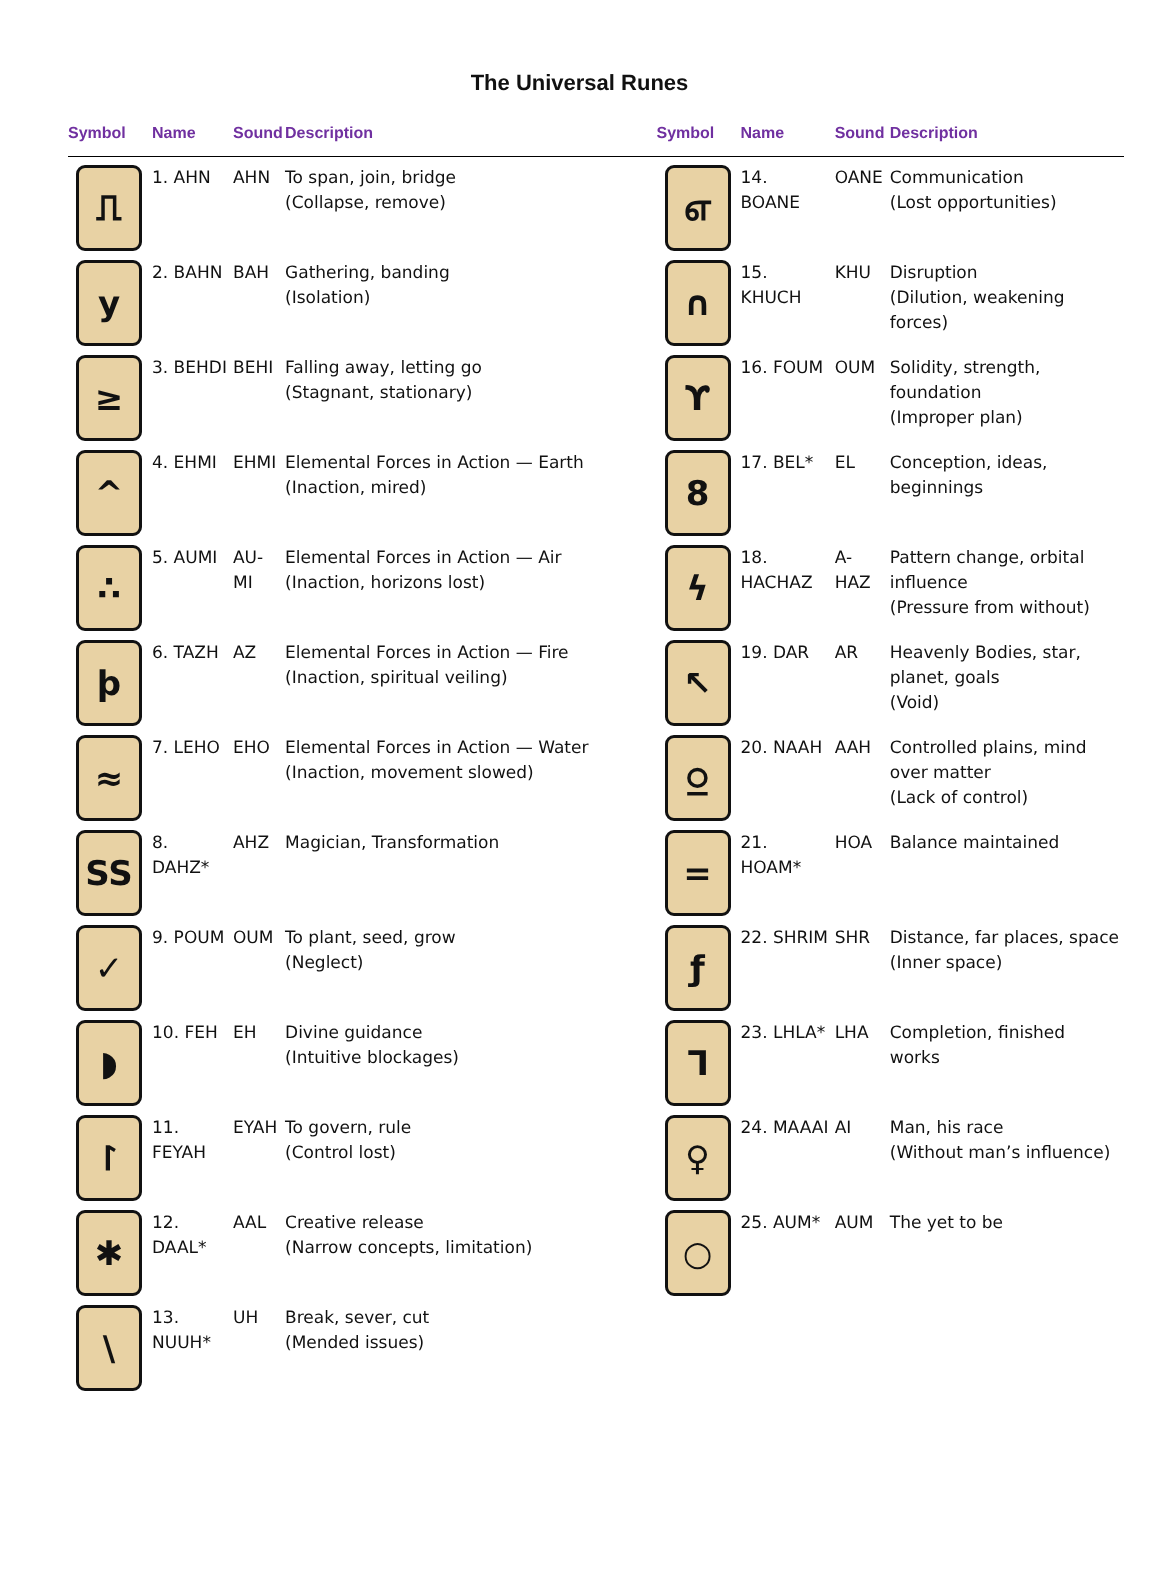The Universal Runes
| Symbol | Name | Sound | Description | Symbol | Name | Sound | Description |
| --- | --- | --- | --- | --- | --- | --- | --- |
| ⎍ | 1. AHN | AHN | To span, join, bridge (Collapse, remove) | ௭ | 14. BOANE | OANE | Communication (Lost opportunities) |
| y | 2. BAHN | BAH | Gathering, banding (Isolation) | ∩ | 15. KHUCH | KHU | Disruption (Dilution, weakening forces) |
| ≥ | 3. BEHDI | BEHI | Falling away, letting go (Stagnant, stationary) | ϒ | 16. FOUM | OUM | Solidity, strength, foundation (Improper plan) |
| ^ | 4. EHMI | EHMI | Elemental Forces in Action — Earth (Inaction, mired) | 8 | 17. BEL* | EL | Conception, ideas, beginnings |
| ∴ | 5. AUMI | AU-MI | Elemental Forces in Action — Air (Inaction, horizons lost) | ϟ | 18. HACHAZ | A-HAZ | Pattern change, orbital influence (Pressure from without) |
| þ | 6. TAZH | AZ | Elemental Forces in Action — Fire (Inaction, spiritual veiling) | ↖ | 19. DAR | AR | Heavenly Bodies, star, planet, goals (Void) |
| ≈ | 7. LEHO | EHO | Elemental Forces in Action — Water (Inaction, movement slowed) | ⍜ | 20. NAAH | AAH | Controlled plains, mind over matter (Lack of control) |
| SS | 8. DAHZ* | AHZ | Magician, Transformation | = | 21. HOAM* | HOA | Balance maintained |
| ✓ | 9. POUM | OUM | To plant, seed, grow (Neglect) | ƒ | 22. SHRIM | SHR | Distance, far places, space (Inner space) |
| ◗ | 10. FEH | EH | Divine guidance (Intuitive blockages) | ⅂ | 23. LHLA* | LHA | Completion, finished works |
| ᛚ | 11. FEYAH | EYAH | To govern, rule (Control lost) | ♀ | 24. MAAAI | AI | Man, his race (Without man’s influence) |
| ✱ | 12. DAAL* | AAL | Creative release (Narrow concepts, limitation) | ○ | 25. AUM* | AUM | The yet to be |
| \ | 13. NUUH* | UH | Break, sever, cut (Mended issues) | | | | |